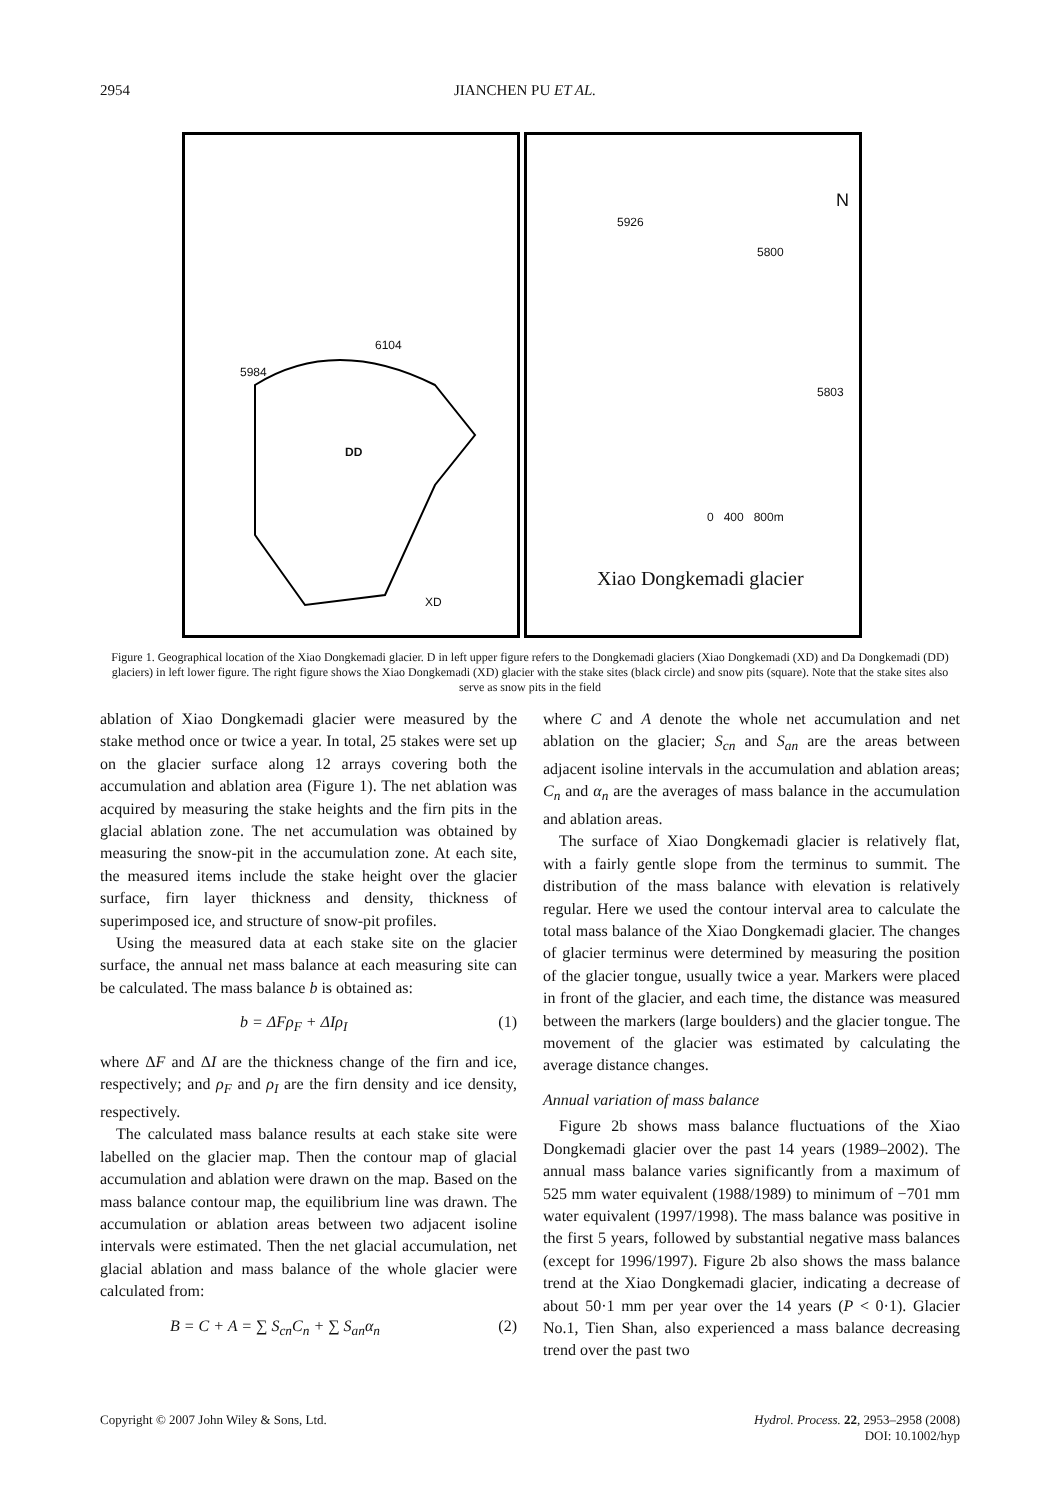2954 JIANCHEN PU ET AL.
5984
6104
DD
XD
5926
5800
5803
N
0 400 800m
Xiao Dongkemadi glacier
Figure 1. Geographical location of the Xiao Dongkemadi glacier. D in left upper figure refers to the Dongkemadi glaciers (Xiao Dongkemadi (XD) and Da Dongkemadi (DD) glaciers) in left lower figure. The right figure shows the Xiao Dongkemadi (XD) glacier with the stake sites (black circle) and snow pits (square). Note that the stake sites also serve as snow pits in the field
ablation of Xiao Dongkemadi glacier were measured by the stake method once or twice a year. In total, 25 stakes were set up on the glacier surface along 12 arrays covering both the accumulation and ablation area (Figure 1). The net ablation was acquired by measuring the stake heights and the firn pits in the glacial ablation zone. The net accumulation was obtained by measuring the snow-pit in the accumulation zone. At each site, the measured items include the stake height over the glacier surface, firn layer thickness and density, thickness of superimposed ice, and structure of snow-pit profiles.
Using the measured data at each stake site on the glacier surface, the annual net mass balance at each measuring site can be calculated. The mass balance b is obtained as:
b = ΔFρ<sub>F</sub> + ΔIρ<sub>I</sub> (1)
where ΔF and ΔI are the thickness change of the firn and ice, respectively; and ρ<sub>F</sub> and ρ<sub>I</sub> are the firn density and ice density, respectively.
The calculated mass balance results at each stake site were labelled on the glacier map. Then the contour map of glacial accumulation and ablation were drawn on the map. Based on the mass balance contour map, the equilibrium line was drawn. The accumulation or ablation areas between two adjacent isoline intervals were estimated. Then the net glacial accumulation, net glacial ablation and mass balance of the whole glacier were calculated from:
B = C + A = ∑ S<sub>cn</sub>C<sub>n</sub> + ∑ S<sub>an</sub>α<sub>n</sub> (2)
where C and A denote the whole net accumulation and net ablation on the glacier; S<sub>cn</sub> and S<sub>an</sub> are the areas between adjacent isoline intervals in the accumulation and ablation areas; C<sub>n</sub> and α<sub>n</sub> are the averages of mass balance in the accumulation and ablation areas.
The surface of Xiao Dongkemadi glacier is relatively flat, with a fairly gentle slope from the terminus to summit. The distribution of the mass balance with elevation is relatively regular. Here we used the contour interval area to calculate the total mass balance of the Xiao Dongkemadi glacier. The changes of glacier terminus were determined by measuring the position of the glacier tongue, usually twice a year. Markers were placed in front of the glacier, and each time, the distance was measured between the markers (large boulders) and the glacier tongue. The movement of the glacier was estimated by calculating the average distance changes.
Annual variation of mass balance
Figure 2b shows mass balance fluctuations of the Xiao Dongkemadi glacier over the past 14 years (1989–2002). The annual mass balance varies significantly from a maximum of 525 mm water equivalent (1988/1989) to minimum of −701 mm water equivalent (1997/1998). The mass balance was positive in the first 5 years, followed by substantial negative mass balances (except for 1996/1997). Figure 2b also shows the mass balance trend at the Xiao Dongkemadi glacier, indicating a decrease of about 50·1 mm per year over the 14 years (P < 0·1). Glacier No.1, Tien Shan, also experienced a mass balance decreasing trend over the past two
Copyright © 2007 John Wiley & Sons, Ltd. Hydrol. Process. 22, 2953–2958 (2008)
DOI: 10.1002/hyp